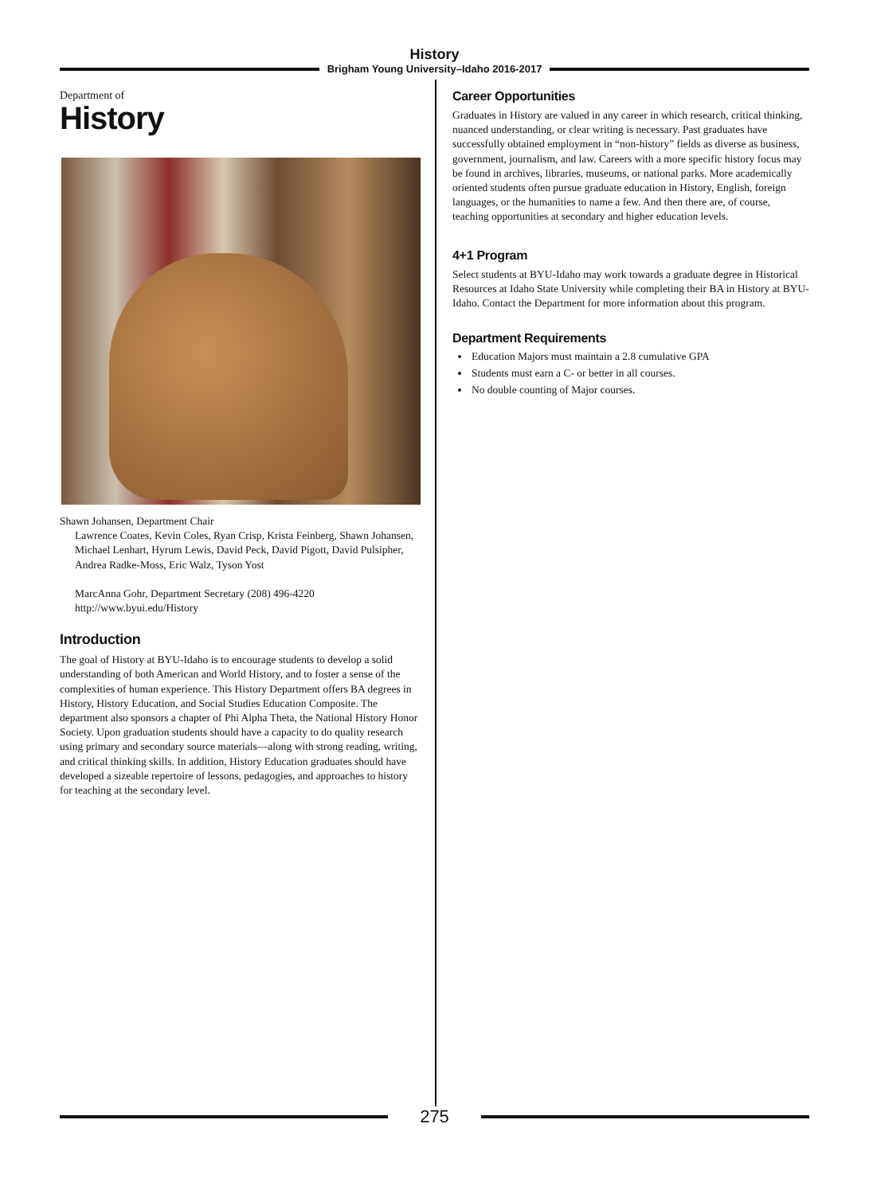History
Brigham Young University–Idaho 2016-2017
Department of
History
Shawn Johansen, Department Chair
Lawrence Coates, Kevin Coles, Ryan Crisp, Krista Feinberg, Shawn Johansen, Michael Lenhart, Hyrum Lewis, David Peck, David Pigott, David Pulsipher, Andrea Radke-Moss, Eric Walz, Tyson Yost
MarcAnna Gohr, Department Secretary (208) 496-4220
http://www.byui.edu/History
Introduction
The goal of History at BYU-Idaho is to encourage students to develop a solid understanding of both American and World History, and to foster a sense of the complexities of human experience. This History Department offers BA degrees in History, History Education, and Social Studies Education Composite. The department also sponsors a chapter of Phi Alpha Theta, the National History Honor Society. Upon graduation students should have a capacity to do quality research using primary and secondary source materials—along with strong reading, writing, and critical thinking skills. In addition, History Education graduates should have developed a sizeable repertoire of lessons, pedagogies, and approaches to history for teaching at the secondary level.
Career Opportunities
Graduates in History are valued in any career in which research, critical thinking, nuanced understanding, or clear writing is necessary. Past graduates have successfully obtained employment in “non-history” fields as diverse as business, government, journalism, and law. Careers with a more specific history focus may be found in archives, libraries, museums, or national parks. More academically oriented students often pursue graduate education in History, English, foreign languages, or the humanities to name a few. And then there are, of course, teaching opportunities at secondary and higher education levels.
4+1 Program
Select students at BYU-Idaho may work towards a graduate degree in Historical Resources at Idaho State University while completing their BA in History at BYU-Idaho. Contact the Department for more information about this program.
Department Requirements
Education Majors must maintain a 2.8 cumulative GPA
Students must earn a C- or better in all courses.
No double counting of Major courses.
275